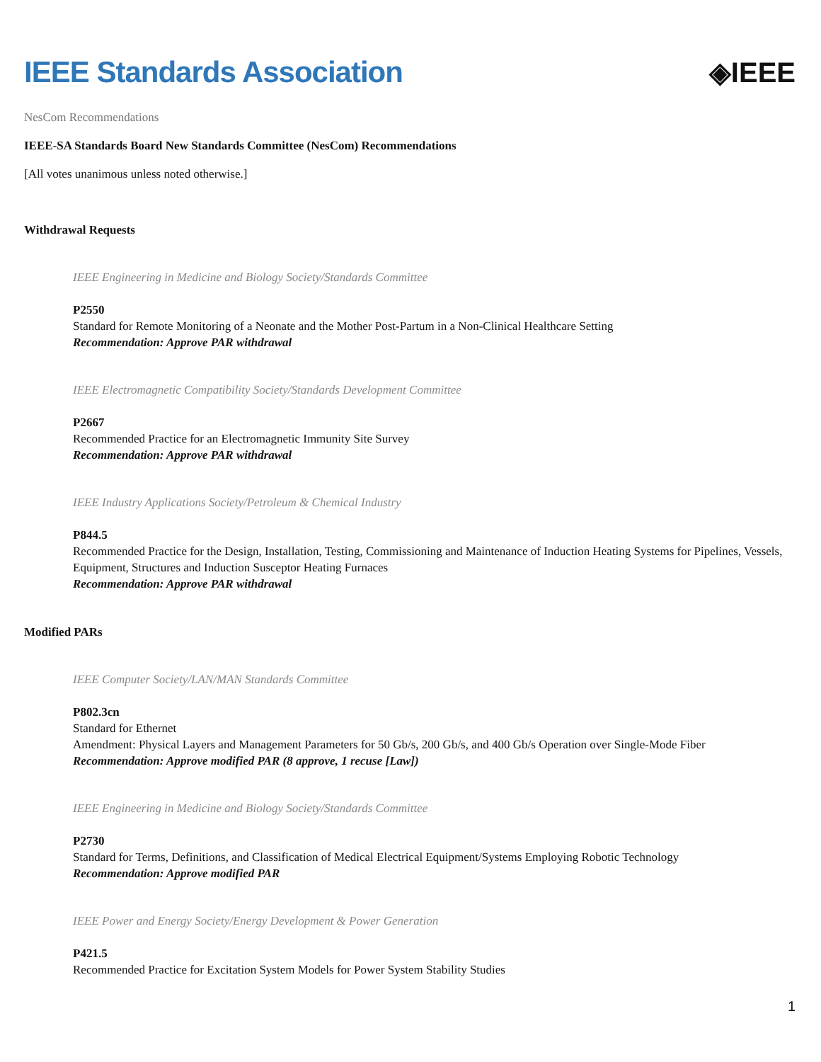IEEE Standards Association ◈IEEE
NesCom Recommendations
IEEE-SA Standards Board New Standards Committee (NesCom) Recommendations
[All votes unanimous unless noted otherwise.]
Withdrawal Requests
IEEE Engineering in Medicine and Biology Society/Standards Committee
P2550
Standard for Remote Monitoring of a Neonate and the Mother Post-Partum in a Non-Clinical Healthcare Setting
Recommendation: Approve PAR withdrawal
IEEE Electromagnetic Compatibility Society/Standards Development Committee
P2667
Recommended Practice for an Electromagnetic Immunity Site Survey
Recommendation: Approve PAR withdrawal
IEEE Industry Applications Society/Petroleum & Chemical Industry
P844.5
Recommended Practice for the Design, Installation, Testing, Commissioning and Maintenance of Induction Heating Systems for Pipelines, Vessels, Equipment, Structures and Induction Susceptor Heating Furnaces
Recommendation: Approve PAR withdrawal
Modified PARs
IEEE Computer Society/LAN/MAN Standards Committee
P802.3cn
Standard for Ethernet
Amendment: Physical Layers and Management Parameters for 50 Gb/s, 200 Gb/s, and 400 Gb/s Operation over Single-Mode Fiber
Recommendation: Approve modified PAR (8 approve, 1 recuse [Law])
IEEE Engineering in Medicine and Biology Society/Standards Committee
P2730
Standard for Terms, Definitions, and Classification of Medical Electrical Equipment/Systems Employing Robotic Technology
Recommendation: Approve modified PAR
IEEE Power and Energy Society/Energy Development & Power Generation
P421.5
Recommended Practice for Excitation System Models for Power System Stability Studies
1